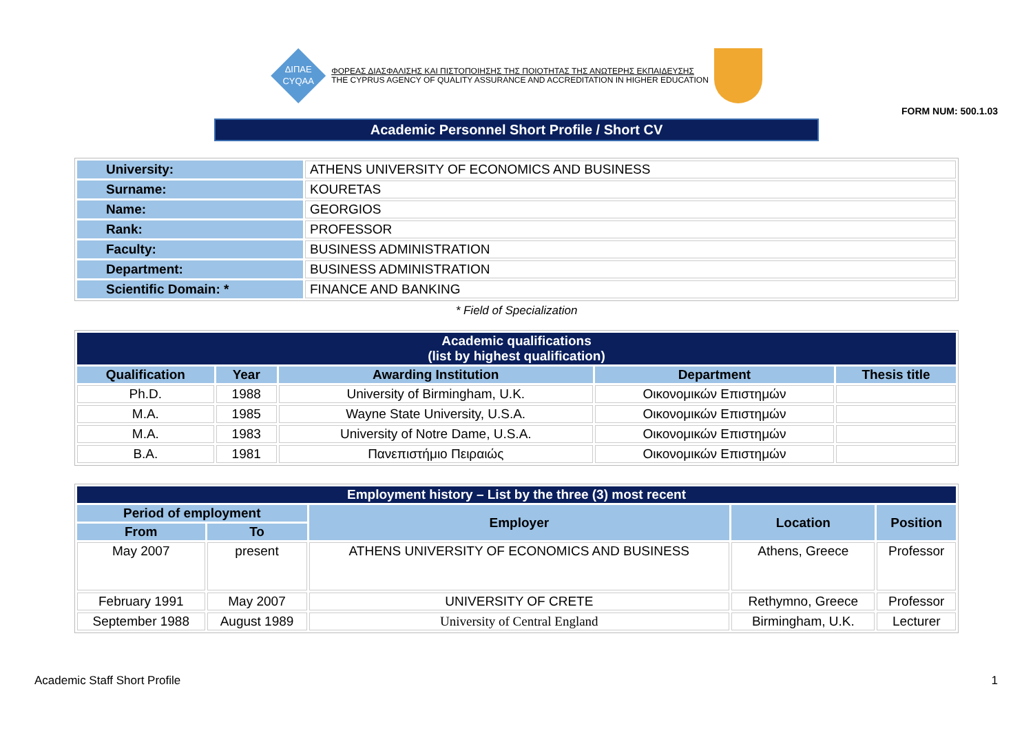ΔΙΠΑΕ
CYQAA
ΦΟΡΕΑΣ ΔΙΑΣΦΑΛΙΣΗΣ ΚΑΙ ΠΙΣΤΟΠΟΙΗΣΗΣ ΤΗΣ ΠΟΙΟΤΗΤΑΣ ΤΗΣ ΑΝΩΤΕΡΗΣ ΕΚΠΑΙΔΕΥΣΗΣ
THE CYPRUS AGENCY OF QUALITY ASSURANCE AND ACCREDITATION IN HIGHER EDUCATION
FORM NUM: 500.1.03
Academic Personnel Short Profile / Short CV
| University: | ATHENS UNIVERSITY OF ECONOMICS AND BUSINESS |
| Surname: | KOURETAS |
| Name: | GEORGIOS |
| Rank: | PROFESSOR |
| Faculty: | BUSINESS ADMINISTRATION |
| Department: | BUSINESS ADMINISTRATION |
| Scientific Domain: * | FINANCE AND BANKING |
* Field of Specialization
| Academic qualifications (list by highest qualification) | | | | |
| --- | --- | --- | --- | --- |
| Qualification | Year | Awarding Institution | Department | Thesis title |
| Ph.D. | 1988 | University of Birmingham, U.K. | Οικονομικών Επιστημών | |
| M.A. | 1985 | Wayne State University, U.S.A. | Οικονομικών Επιστημών | |
| M.A. | 1983 | University of Notre Dame, U.S.A. | Οικονομικών Επιστημών | |
| B.A. | 1981 | Πανεπιστήμιο Πειραιώς | Οικονομικών Επιστημών | |
| Employment history – List by the three (3) most recent | | | | |
| --- | --- | --- | --- | --- |
| Period of employment | | Employer | Location | Position |
| From | To | | | |
| May 2007 | present | ATHENS UNIVERSITY OF ECONOMICS AND BUSINESS | Athens, Greece | Professor |
| February 1991 | May 2007 | UNIVERSITY OF CRETE | Rethymno, Greece | Professor |
| September 1988 | August 1989 | University of Central England | Birmingham, U.K. | Lecturer |
Academic Staff Short Profile 1